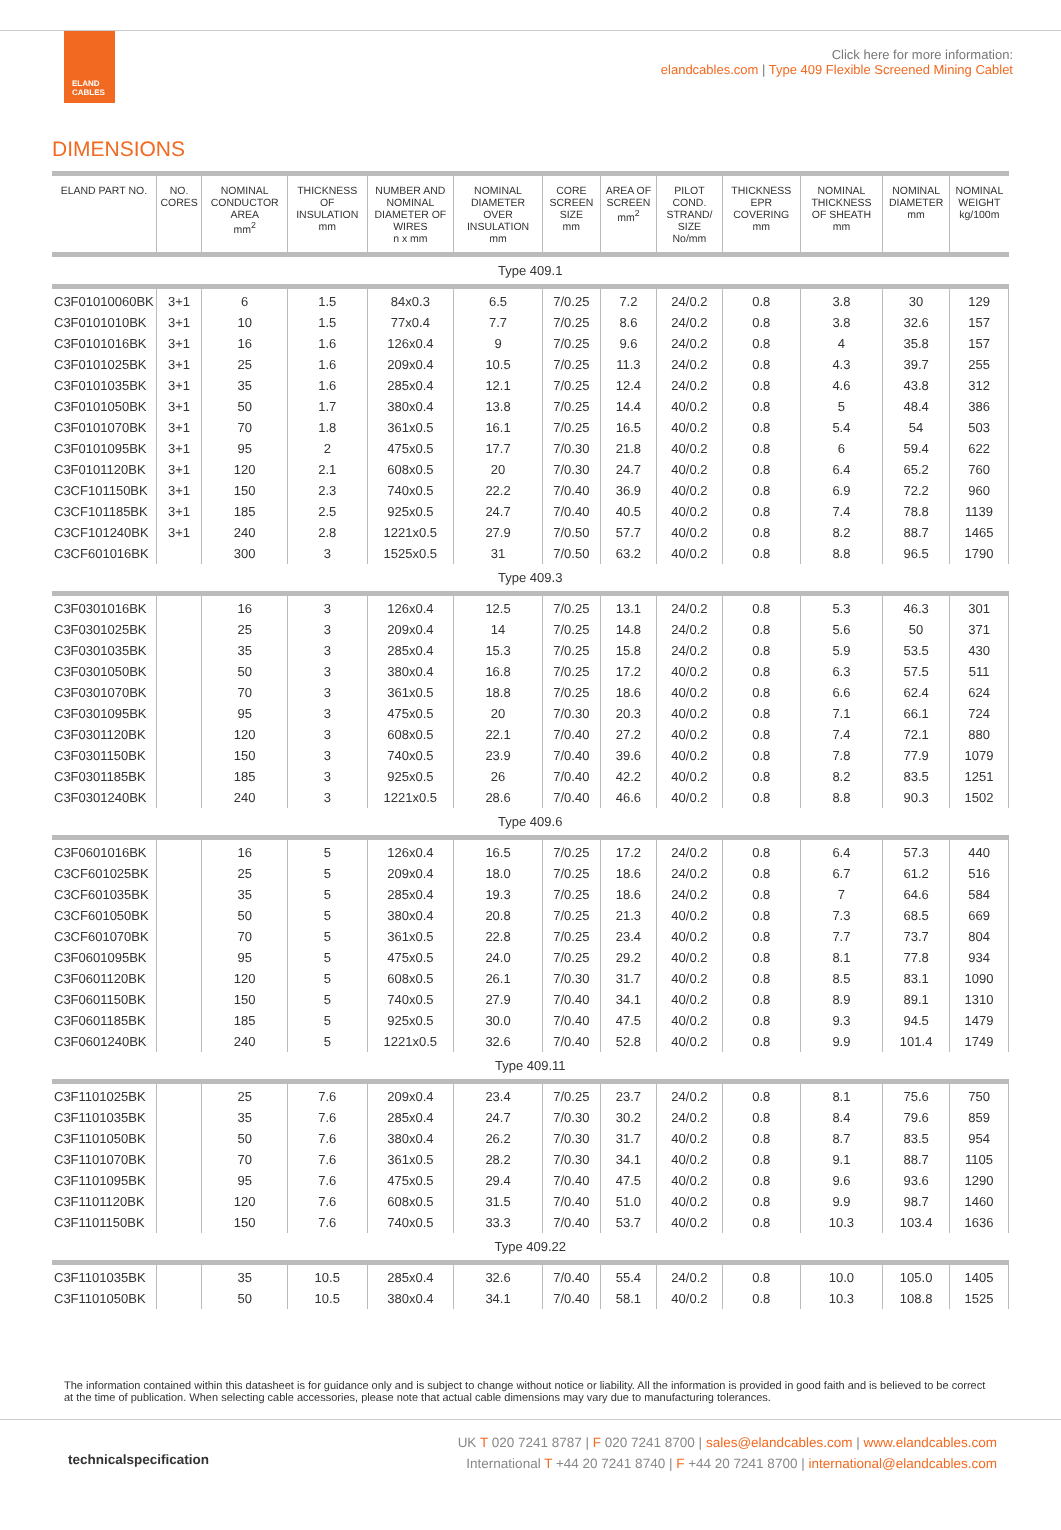ELAND
CABLES
Click here for more information:
elandcables.com | Type 409 Flexible Screened Mining Cablet
DIMENSIONS
| ELAND PART NO. | NO. CORES | NOMINAL CONDUCTOR AREA mm<sup>2</sup> | THICKNESS OF INSULATION mm | NUMBER AND NOMINAL DIAMETER OF WIRES n x mm | NOMINAL DIAMETER OVER INSULATION mm | CORE SCREEN SIZE mm | AREA OF SCREEN mm<sup>2</sup> | PILOT COND. STRAND/ SIZE No/mm | THICKNESS EPR COVERING mm | NOMINAL THICKNESS OF SHEATH mm | NOMINAL DIAMETER mm | NOMINAL WEIGHT kg/100m |
| --- | --- | --- | --- | --- | --- | --- | --- | --- | --- | --- | --- | --- |
| Type 409.1 | | | | | | | | | | | | |
| C3F01010060BK | 3+1 | 6 | 1.5 | 84x0.3 | 6.5 | 7/0.25 | 7.2 | 24/0.2 | 0.8 | 3.8 | 30 | 129 |
| C3F0101010BK | 3+1 | 10 | 1.5 | 77x0.4 | 7.7 | 7/0.25 | 8.6 | 24/0.2 | 0.8 | 3.8 | 32.6 | 157 |
| C3F0101016BK | 3+1 | 16 | 1.6 | 126x0.4 | 9 | 7/0.25 | 9.6 | 24/0.2 | 0.8 | 4 | 35.8 | 157 |
| C3F0101025BK | 3+1 | 25 | 1.6 | 209x0.4 | 10.5 | 7/0.25 | 11.3 | 24/0.2 | 0.8 | 4.3 | 39.7 | 255 |
| C3F0101035BK | 3+1 | 35 | 1.6 | 285x0.4 | 12.1 | 7/0.25 | 12.4 | 24/0.2 | 0.8 | 4.6 | 43.8 | 312 |
| C3F0101050BK | 3+1 | 50 | 1.7 | 380x0.4 | 13.8 | 7/0.25 | 14.4 | 40/0.2 | 0.8 | 5 | 48.4 | 386 |
| C3F0101070BK | 3+1 | 70 | 1.8 | 361x0.5 | 16.1 | 7/0.25 | 16.5 | 40/0.2 | 0.8 | 5.4 | 54 | 503 |
| C3F0101095BK | 3+1 | 95 | 2 | 475x0.5 | 17.7 | 7/0.30 | 21.8 | 40/0.2 | 0.8 | 6 | 59.4 | 622 |
| C3F0101120BK | 3+1 | 120 | 2.1 | 608x0.5 | 20 | 7/0.30 | 24.7 | 40/0.2 | 0.8 | 6.4 | 65.2 | 760 |
| C3CF101150BK | 3+1 | 150 | 2.3 | 740x0.5 | 22.2 | 7/0.40 | 36.9 | 40/0.2 | 0.8 | 6.9 | 72.2 | 960 |
| C3CF101185BK | 3+1 | 185 | 2.5 | 925x0.5 | 24.7 | 7/0.40 | 40.5 | 40/0.2 | 0.8 | 7.4 | 78.8 | 1139 |
| C3CF101240BK | 3+1 | 240 | 2.8 | 1221x0.5 | 27.9 | 7/0.50 | 57.7 | 40/0.2 | 0.8 | 8.2 | 88.7 | 1465 |
| C3CF601016BK | | 300 | 3 | 1525x0.5 | 31 | 7/0.50 | 63.2 | 40/0.2 | 0.8 | 8.8 | 96.5 | 1790 |
| Type 409.3 | | | | | | | | | | | | |
| C3F0301016BK | | 16 | 3 | 126x0.4 | 12.5 | 7/0.25 | 13.1 | 24/0.2 | 0.8 | 5.3 | 46.3 | 301 |
| C3F0301025BK | | 25 | 3 | 209x0.4 | 14 | 7/0.25 | 14.8 | 24/0.2 | 0.8 | 5.6 | 50 | 371 |
| C3F0301035BK | | 35 | 3 | 285x0.4 | 15.3 | 7/0.25 | 15.8 | 24/0.2 | 0.8 | 5.9 | 53.5 | 430 |
| C3F0301050BK | | 50 | 3 | 380x0.4 | 16.8 | 7/0.25 | 17.2 | 40/0.2 | 0.8 | 6.3 | 57.5 | 511 |
| C3F0301070BK | | 70 | 3 | 361x0.5 | 18.8 | 7/0.25 | 18.6 | 40/0.2 | 0.8 | 6.6 | 62.4 | 624 |
| C3F0301095BK | | 95 | 3 | 475x0.5 | 20 | 7/0.30 | 20.3 | 40/0.2 | 0.8 | 7.1 | 66.1 | 724 |
| C3F0301120BK | | 120 | 3 | 608x0.5 | 22.1 | 7/0.40 | 27.2 | 40/0.2 | 0.8 | 7.4 | 72.1 | 880 |
| C3F0301150BK | | 150 | 3 | 740x0.5 | 23.9 | 7/0.40 | 39.6 | 40/0.2 | 0.8 | 7.8 | 77.9 | 1079 |
| C3F0301185BK | | 185 | 3 | 925x0.5 | 26 | 7/0.40 | 42.2 | 40/0.2 | 0.8 | 8.2 | 83.5 | 1251 |
| C3F0301240BK | | 240 | 3 | 1221x0.5 | 28.6 | 7/0.40 | 46.6 | 40/0.2 | 0.8 | 8.8 | 90.3 | 1502 |
| Type 409.6 | | | | | | | | | | | | |
| C3F0601016BK | | 16 | 5 | 126x0.4 | 16.5 | 7/0.25 | 17.2 | 24/0.2 | 0.8 | 6.4 | 57.3 | 440 |
| C3CF601025BK | | 25 | 5 | 209x0.4 | 18.0 | 7/0.25 | 18.6 | 24/0.2 | 0.8 | 6.7 | 61.2 | 516 |
| C3CF601035BK | | 35 | 5 | 285x0.4 | 19.3 | 7/0.25 | 18.6 | 24/0.2 | 0.8 | 7 | 64.6 | 584 |
| C3CF601050BK | | 50 | 5 | 380x0.4 | 20.8 | 7/0.25 | 21.3 | 40/0.2 | 0.8 | 7.3 | 68.5 | 669 |
| C3CF601070BK | | 70 | 5 | 361x0.5 | 22.8 | 7/0.25 | 23.4 | 40/0.2 | 0.8 | 7.7 | 73.7 | 804 |
| C3F0601095BK | | 95 | 5 | 475x0.5 | 24.0 | 7/0.25 | 29.2 | 40/0.2 | 0.8 | 8.1 | 77.8 | 934 |
| C3F0601120BK | | 120 | 5 | 608x0.5 | 26.1 | 7/0.30 | 31.7 | 40/0.2 | 0.8 | 8.5 | 83.1 | 1090 |
| C3F0601150BK | | 150 | 5 | 740x0.5 | 27.9 | 7/0.40 | 34.1 | 40/0.2 | 0.8 | 8.9 | 89.1 | 1310 |
| C3F0601185BK | | 185 | 5 | 925x0.5 | 30.0 | 7/0.40 | 47.5 | 40/0.2 | 0.8 | 9.3 | 94.5 | 1479 |
| C3F0601240BK | | 240 | 5 | 1221x0.5 | 32.6 | 7/0.40 | 52.8 | 40/0.2 | 0.8 | 9.9 | 101.4 | 1749 |
| Type 409.11 | | | | | | | | | | | | |
| C3F1101025BK | | 25 | 7.6 | 209x0.4 | 23.4 | 7/0.25 | 23.7 | 24/0.2 | 0.8 | 8.1 | 75.6 | 750 |
| C3F1101035BK | | 35 | 7.6 | 285x0.4 | 24.7 | 7/0.30 | 30.2 | 24/0.2 | 0.8 | 8.4 | 79.6 | 859 |
| C3F1101050BK | | 50 | 7.6 | 380x0.4 | 26.2 | 7/0.30 | 31.7 | 40/0.2 | 0.8 | 8.7 | 83.5 | 954 |
| C3F1101070BK | | 70 | 7.6 | 361x0.5 | 28.2 | 7/0.30 | 34.1 | 40/0.2 | 0.8 | 9.1 | 88.7 | 1105 |
| C3F1101095BK | | 95 | 7.6 | 475x0.5 | 29.4 | 7/0.40 | 47.5 | 40/0.2 | 0.8 | 9.6 | 93.6 | 1290 |
| C3F1101120BK | | 120 | 7.6 | 608x0.5 | 31.5 | 7/0.40 | 51.0 | 40/0.2 | 0.8 | 9.9 | 98.7 | 1460 |
| C3F1101150BK | | 150 | 7.6 | 740x0.5 | 33.3 | 7/0.40 | 53.7 | 40/0.2 | 0.8 | 10.3 | 103.4 | 1636 |
| Type 409.22 | | | | | | | | | | | | |
| C3F1101035BK | | 35 | 10.5 | 285x0.4 | 32.6 | 7/0.40 | 55.4 | 24/0.2 | 0.8 | 10.0 | 105.0 | 1405 |
| C3F1101050BK | | 50 | 10.5 | 380x0.4 | 34.1 | 7/0.40 | 58.1 | 40/0.2 | 0.8 | 10.3 | 108.8 | 1525 |
The information contained within this datasheet is for guidance only and is subject to change without notice or liability. All the information is provided in good faith and is believed to be correct at the time of publication. When selecting cable accessories, please note that actual cable dimensions may vary due to manufacturing tolerances.
technical specification
UK T 020 7241 8787 | F 020 7241 8700 | sales@elandcables.com | www.elandcables.com
International T +44 20 7241 8740 | F +44 20 7241 8700 | international@elandcables.com